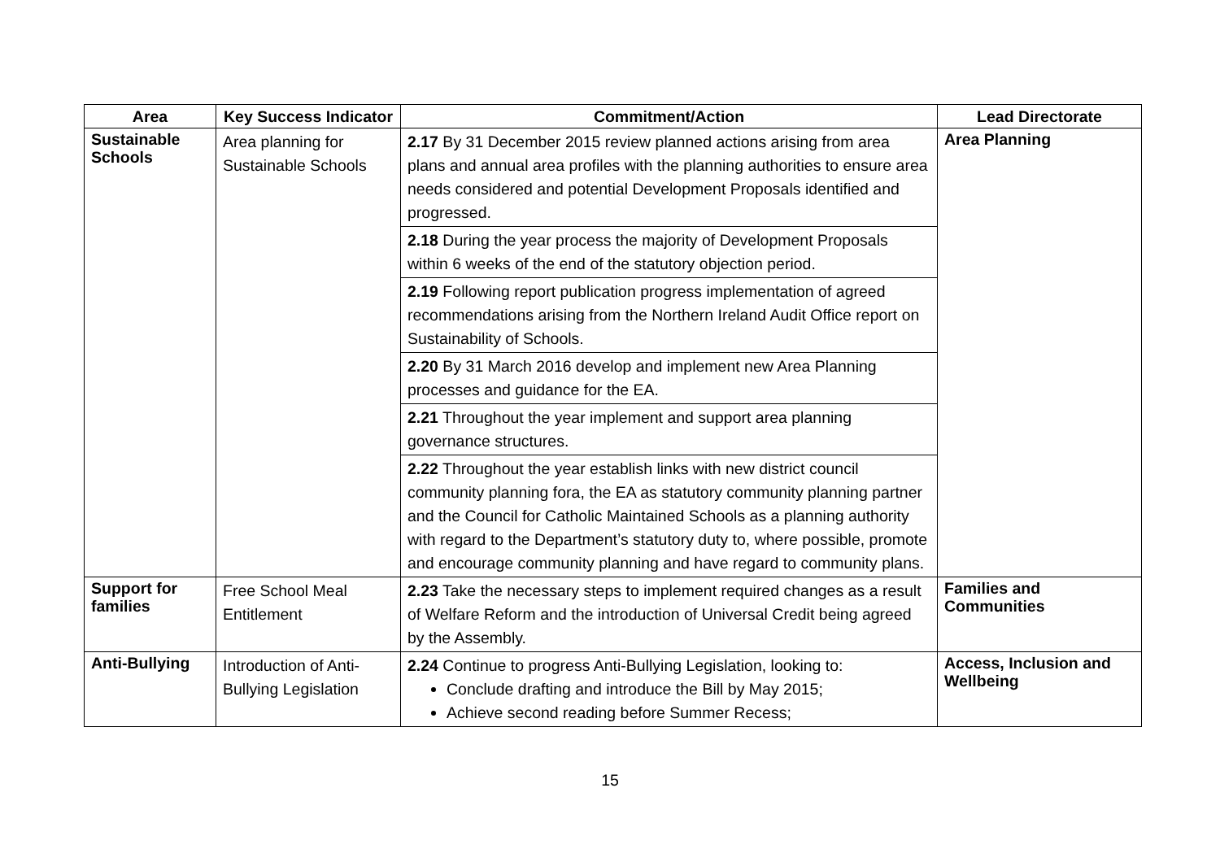| Area | Key Success Indicator | Commitment/Action | Lead Directorate |
| --- | --- | --- | --- |
| Sustainable Schools | Area planning for Sustainable Schools | 2.17 By 31 December 2015 review planned actions arising from area plans and annual area profiles with the planning authorities to ensure area needs considered and potential Development Proposals identified and progressed. | Area Planning |
| | | 2.18 During the year process the majority of Development Proposals within 6 weeks of the end of the statutory objection period. | |
| | | 2.19 Following report publication progress implementation of agreed recommendations arising from the Northern Ireland Audit Office report on Sustainability of Schools. | |
| | | 2.20 By 31 March 2016 develop and implement new Area Planning processes and guidance for the EA. | |
| | | 2.21 Throughout the year implement and support area planning governance structures. | |
| | | 2.22 Throughout the year establish links with new district council community planning fora, the EA as statutory community planning partner and the Council for Catholic Maintained Schools as a planning authority with regard to the Department’s statutory duty to, where possible, promote and encourage community planning and have regard to community plans. | |
| Support for families | Free School Meal Entitlement | 2.23 Take the necessary steps to implement required changes as a result of Welfare Reform and the introduction of Universal Credit being agreed by the Assembly. | Families and Communities |
| Anti-Bullying | Introduction of Anti-Bullying Legislation | 2.24 Continue to progress Anti-Bullying Legislation, looking to: Conclude drafting and introduce the Bill by May 2015; Achieve second reading before Summer Recess; | Access, Inclusion and Wellbeing |
15